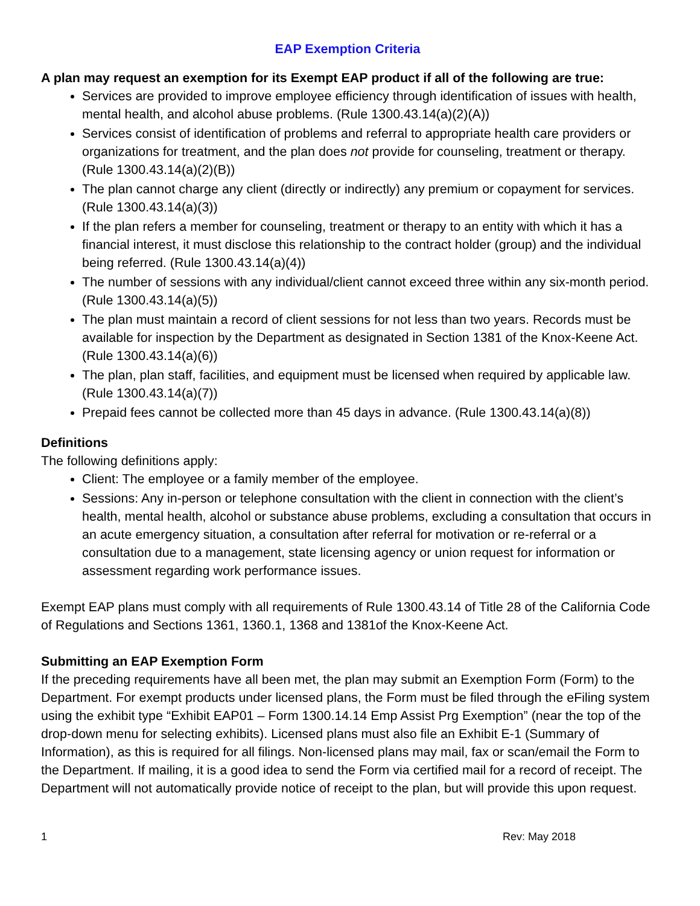EAP Exemption Criteria
A plan may request an exemption for its Exempt EAP product if all of the following are true:
Services are provided to improve employee efficiency through identification of issues with health, mental health, and alcohol abuse problems. (Rule 1300.43.14(a)(2)(A))
Services consist of identification of problems and referral to appropriate health care providers or organizations for treatment, and the plan does not provide for counseling, treatment or therapy. (Rule 1300.43.14(a)(2)(B))
The plan cannot charge any client (directly or indirectly) any premium or copayment for services. (Rule 1300.43.14(a)(3))
If the plan refers a member for counseling, treatment or therapy to an entity with which it has a financial interest, it must disclose this relationship to the contract holder (group) and the individual being referred. (Rule 1300.43.14(a)(4))
The number of sessions with any individual/client cannot exceed three within any six-month period. (Rule 1300.43.14(a)(5))
The plan must maintain a record of client sessions for not less than two years. Records must be available for inspection by the Department as designated in Section 1381 of the Knox-Keene Act. (Rule 1300.43.14(a)(6))
The plan, plan staff, facilities, and equipment must be licensed when required by applicable law. (Rule 1300.43.14(a)(7))
Prepaid fees cannot be collected more than 45 days in advance. (Rule 1300.43.14(a)(8))
Definitions
The following definitions apply:
Client: The employee or a family member of the employee.
Sessions: Any in-person or telephone consultation with the client in connection with the client’s health, mental health, alcohol or substance abuse problems, excluding a consultation that occurs in an acute emergency situation, a consultation after referral for motivation or re-referral or a consultation due to a management, state licensing agency or union request for information or assessment regarding work performance issues.
Exempt EAP plans must comply with all requirements of Rule 1300.43.14 of Title 28 of the California Code of Regulations and Sections 1361, 1360.1, 1368 and 1381of the Knox-Keene Act.
Submitting an EAP Exemption Form
If the preceding requirements have all been met, the plan may submit an Exemption Form (Form) to the Department. For exempt products under licensed plans, the Form must be filed through the eFiling system using the exhibit type “Exhibit EAP01 – Form 1300.14.14 Emp Assist Prg Exemption” (near the top of the drop-down menu for selecting exhibits). Licensed plans must also file an Exhibit E-1 (Summary of Information), as this is required for all filings. Non-licensed plans may mail, fax or scan/email the Form to the Department. If mailing, it is a good idea to send the Form via certified mail for a record of receipt. The Department will not automatically provide notice of receipt to the plan, but will provide this upon request.
1 Rev: May 2018